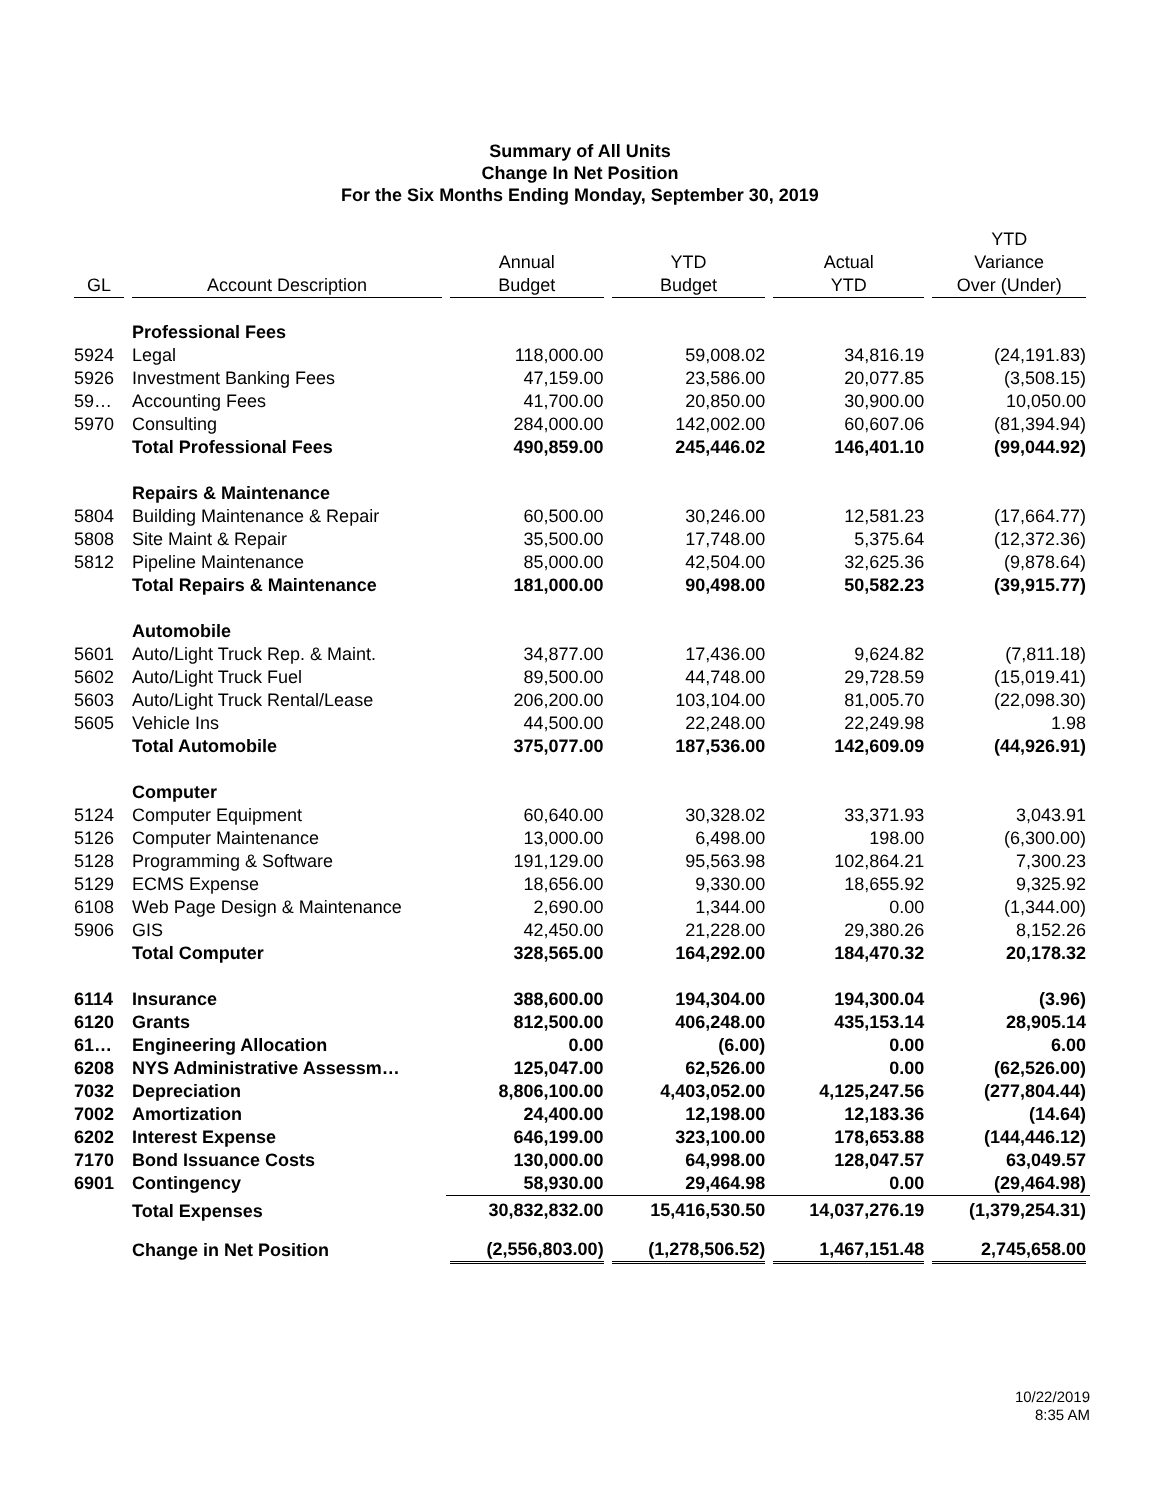Summary of All Units
Change In Net Position
For the Six Months Ending Monday, September 30, 2019
| GL | Account Description | Annual Budget | YTD Budget | Actual YTD | YTD Variance Over (Under) |
| --- | --- | --- | --- | --- | --- |
| | Professional Fees | | | | |
| 5924 | Legal | 118,000.00 | 59,008.02 | 34,816.19 | (24,191.83) |
| 5926 | Investment Banking Fees | 47,159.00 | 23,586.00 | 20,077.85 | (3,508.15) |
| 59… | Accounting Fees | 41,700.00 | 20,850.00 | 30,900.00 | 10,050.00 |
| 5970 | Consulting | 284,000.00 | 142,002.00 | 60,607.06 | (81,394.94) |
| | Total Professional Fees | 490,859.00 | 245,446.02 | 146,401.10 | (99,044.92) |
| | Repairs & Maintenance | | | | |
| 5804 | Building Maintenance & Repair | 60,500.00 | 30,246.00 | 12,581.23 | (17,664.77) |
| 5808 | Site Maint & Repair | 35,500.00 | 17,748.00 | 5,375.64 | (12,372.36) |
| 5812 | Pipeline Maintenance | 85,000.00 | 42,504.00 | 32,625.36 | (9,878.64) |
| | Total Repairs & Maintenance | 181,000.00 | 90,498.00 | 50,582.23 | (39,915.77) |
| | Automobile | | | | |
| 5601 | Auto/Light Truck Rep. & Maint. | 34,877.00 | 17,436.00 | 9,624.82 | (7,811.18) |
| 5602 | Auto/Light Truck Fuel | 89,500.00 | 44,748.00 | 29,728.59 | (15,019.41) |
| 5603 | Auto/Light Truck Rental/Lease | 206,200.00 | 103,104.00 | 81,005.70 | (22,098.30) |
| 5605 | Vehicle Ins | 44,500.00 | 22,248.00 | 22,249.98 | 1.98 |
| | Total Automobile | 375,077.00 | 187,536.00 | 142,609.09 | (44,926.91) |
| | Computer | | | | |
| 5124 | Computer Equipment | 60,640.00 | 30,328.02 | 33,371.93 | 3,043.91 |
| 5126 | Computer Maintenance | 13,000.00 | 6,498.00 | 198.00 | (6,300.00) |
| 5128 | Programming & Software | 191,129.00 | 95,563.98 | 102,864.21 | 7,300.23 |
| 5129 | ECMS Expense | 18,656.00 | 9,330.00 | 18,655.92 | 9,325.92 |
| 6108 | Web Page Design & Maintenance | 2,690.00 | 1,344.00 | 0.00 | (1,344.00) |
| 5906 | GIS | 42,450.00 | 21,228.00 | 29,380.26 | 8,152.26 |
| | Total Computer | 328,565.00 | 164,292.00 | 184,470.32 | 20,178.32 |
| 6114 | Insurance | 388,600.00 | 194,304.00 | 194,300.04 | (3.96) |
| 6120 | Grants | 812,500.00 | 406,248.00 | 435,153.14 | 28,905.14 |
| 61… | Engineering Allocation | 0.00 | (6.00) | 0.00 | 6.00 |
| 6208 | NYS Administrative Assessm… | 125,047.00 | 62,526.00 | 0.00 | (62,526.00) |
| 7032 | Depreciation | 8,806,100.00 | 4,403,052.00 | 4,125,247.56 | (277,804.44) |
| 7002 | Amortization | 24,400.00 | 12,198.00 | 12,183.36 | (14.64) |
| 6202 | Interest Expense | 646,199.00 | 323,100.00 | 178,653.88 | (144,446.12) |
| 7170 | Bond Issuance Costs | 130,000.00 | 64,998.00 | 128,047.57 | 63,049.57 |
| 6901 | Contingency | 58,930.00 | 29,464.98 | 0.00 | (29,464.98) |
| | Total Expenses | 30,832,832.00 | 15,416,530.50 | 14,037,276.19 | (1,379,254.31) |
| | Change in Net Position | (2,556,803.00) | (1,278,506.52) | 1,467,151.48 | 2,745,658.00 |
10/22/2019
8:35 AM